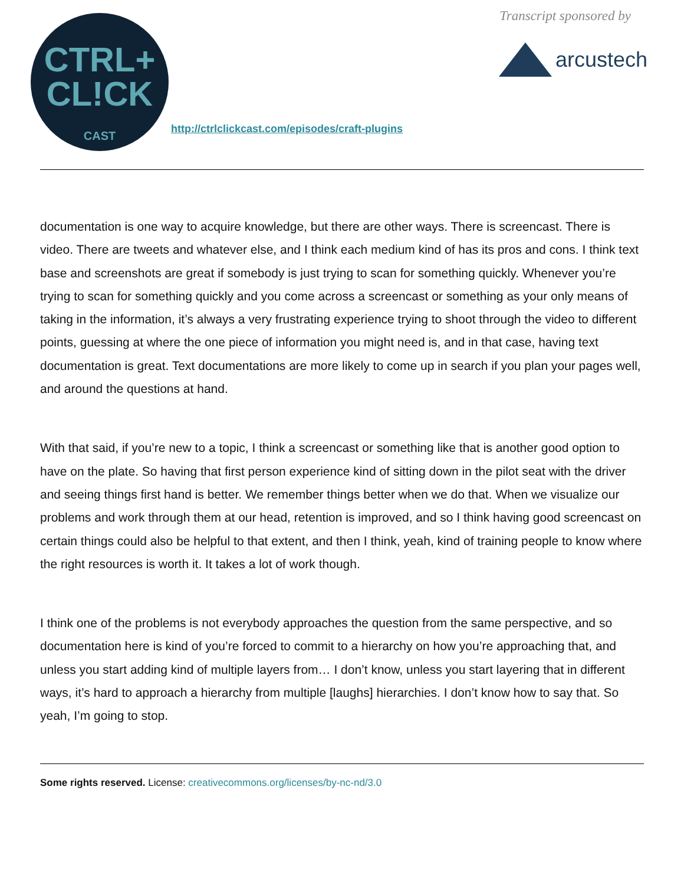CTRL+
CL!CK
CAST
http://ctrlclickcast.com/episodes/craft-plugins
Transcript sponsored by
arcustech
documentation is one way to acquire knowledge, but there are other ways. There is screencast. There is video. There are tweets and whatever else, and I think each medium kind of has its pros and cons. I think text base and screenshots are great if somebody is just trying to scan for something quickly. Whenever you’re trying to scan for something quickly and you come across a screencast or something as your only means of taking in the information, it’s always a very frustrating experience trying to shoot through the video to different points, guessing at where the one piece of information you might need is, and in that case, having text documentation is great. Text documentations are more likely to come up in search if you plan your pages well, and around the questions at hand.
With that said, if you’re new to a topic, I think a screencast or something like that is another good option to have on the plate. So having that first person experience kind of sitting down in the pilot seat with the driver and seeing things first hand is better. We remember things better when we do that. When we visualize our problems and work through them at our head, retention is improved, and so I think having good screencast on certain things could also be helpful to that extent, and then I think, yeah, kind of training people to know where the right resources is worth it. It takes a lot of work though.
I think one of the problems is not everybody approaches the question from the same perspective, and so documentation here is kind of you’re forced to commit to a hierarchy on how you’re approaching that, and unless you start adding kind of multiple layers from… I don’t know, unless you start layering that in different ways, it’s hard to approach a hierarchy from multiple [laughs] hierarchies. I don’t know how to say that. So yeah, I’m going to stop.
Some rights reserved. License: creativecommons.org/licenses/by-nc-nd/3.0